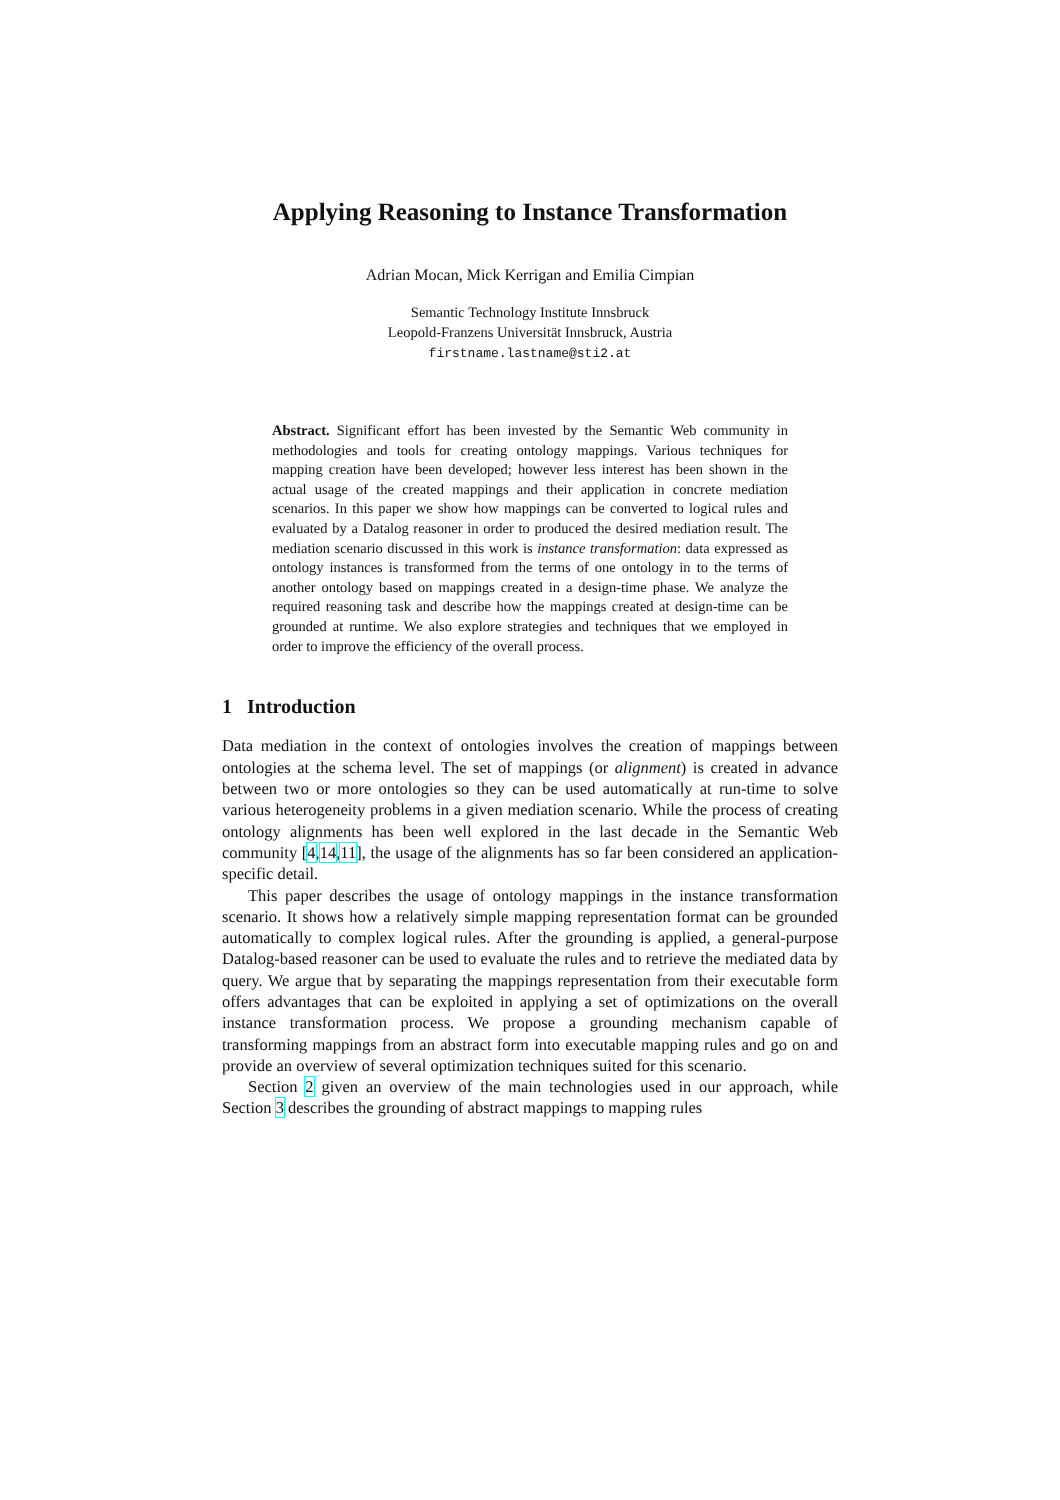Applying Reasoning to Instance Transformation
Adrian Mocan, Mick Kerrigan and Emilia Cimpian
Semantic Technology Institute Innsbruck
Leopold-Franzens Universität Innsbruck, Austria
firstname.lastname@sti2.at
Abstract. Significant effort has been invested by the Semantic Web community in methodologies and tools for creating ontology mappings. Various techniques for mapping creation have been developed; however less interest has been shown in the actual usage of the created mappings and their application in concrete mediation scenarios. In this paper we show how mappings can be converted to logical rules and evaluated by a Datalog reasoner in order to produced the desired mediation result. The mediation scenario discussed in this work is instance transformation: data expressed as ontology instances is transformed from the terms of one ontology in to the terms of another ontology based on mappings created in a design-time phase. We analyze the required reasoning task and describe how the mappings created at design-time can be grounded at runtime. We also explore strategies and techniques that we employed in order to improve the efficiency of the overall process.
1 Introduction
Data mediation in the context of ontologies involves the creation of mappings between ontologies at the schema level. The set of mappings (or alignment) is created in advance between two or more ontologies so they can be used automatically at run-time to solve various heterogeneity problems in a given mediation scenario. While the process of creating ontology alignments has been well explored in the last decade in the Semantic Web community [4,14,11], the usage of the alignments has so far been considered an application-specific detail.
This paper describes the usage of ontology mappings in the instance transformation scenario. It shows how a relatively simple mapping representation format can be grounded automatically to complex logical rules. After the grounding is applied, a general-purpose Datalog-based reasoner can be used to evaluate the rules and to retrieve the mediated data by query. We argue that by separating the mappings representation from their executable form offers advantages that can be exploited in applying a set of optimizations on the overall instance transformation process. We propose a grounding mechanism capable of transforming mappings from an abstract form into executable mapping rules and go on and provide an overview of several optimization techniques suited for this scenario.
Section 2 given an overview of the main technologies used in our approach, while Section 3 describes the grounding of abstract mappings to mapping rules